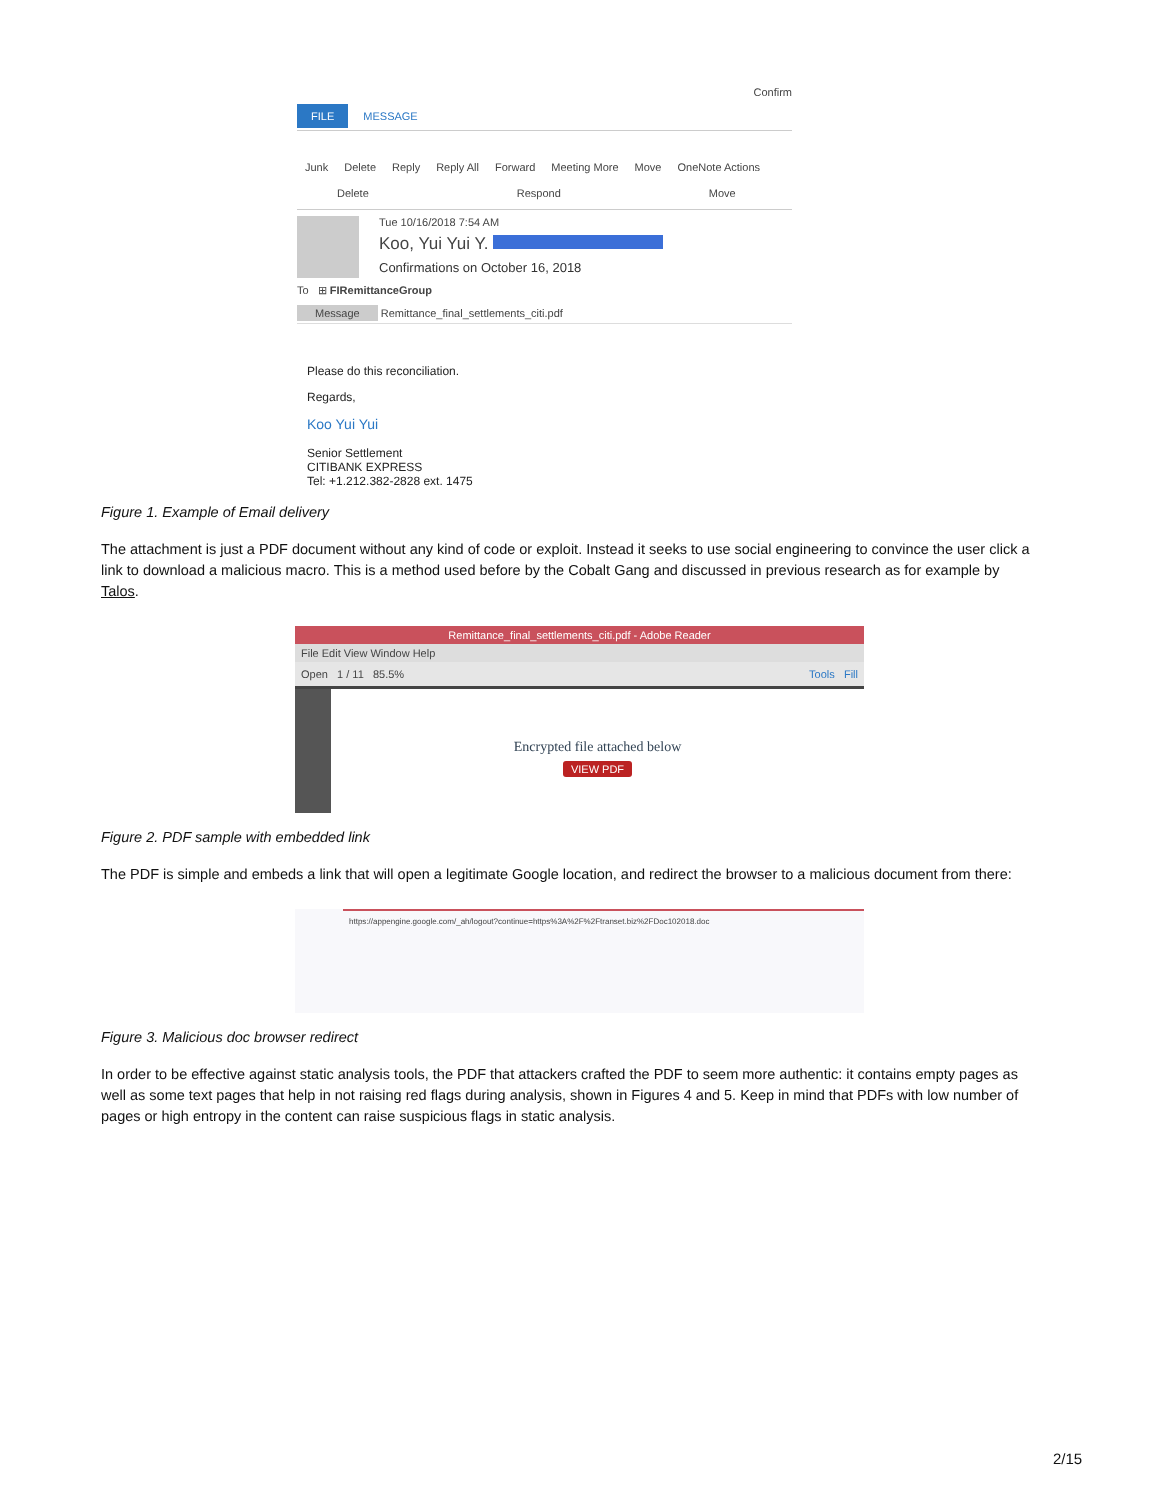Confirm
FILE MESSAGE
Junk Delete Reply Reply All Forward Meeting More Move OneNote Actions
Delete Respond Move
Tue 10/16/2018 7:54 AM
Koo, Yui Yui Y.
Confirmations on October 16, 2018
To ⊞ FIRemittanceGroup
Message Remittance_final_settlements_citi.pdf
Please do this reconciliation.
Regards,
Koo Yui Yui
Senior Settlement
CITIBANK EXPRESS
Tel: +1.212.382-2828 ext. 1475
Figure 1. Example of Email delivery
The attachment is just a PDF document without any kind of code or exploit. Instead it seeks to use social engineering to convince the user click a link to download a malicious macro. This is a method used before by the Cobalt Gang and discussed in previous research as for example by Talos.
Remittance_final_settlements_citi.pdf - Adobe Reader
File Edit View Window Help
Open 1 / 11 85.5% Tools Fill
Encrypted file attached below
VIEW PDF
Figure 2. PDF sample with embedded link
The PDF is simple and embeds a link that will open a legitimate Google location, and redirect the browser to a malicious document from there:
https://appengine.google.com/_ah/logout?continue=https%3A%2F%2Ftranset.biz%2FDoc102018.doc
Figure 3. Malicious doc browser redirect
In order to be effective against static analysis tools, the PDF that attackers crafted the PDF to seem more authentic: it contains empty pages as well as some text pages that help in not raising red flags during analysis, shown in Figures 4 and 5. Keep in mind that PDFs with low number of pages or high entropy in the content can raise suspicious flags in static analysis.
2/15